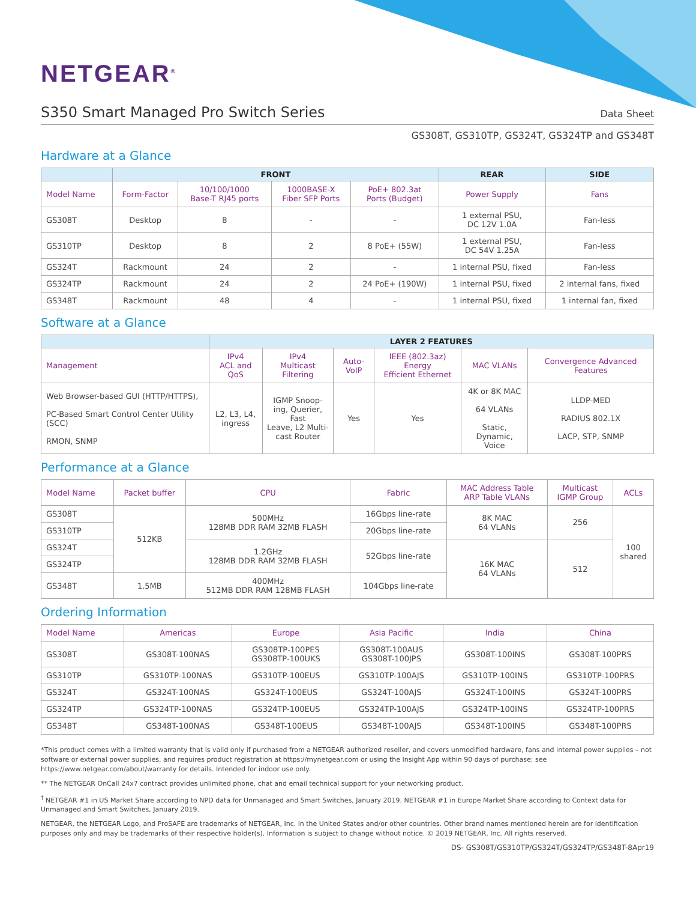NETGEAR<sup>®</sup>
S350 Smart Managed Pro Switch Series
Data Sheet
GS308T, GS310TP, GS324T, GS324TP and GS348T
Hardware at a Glance
| | FRONT | | | | REAR | SIDE |
| --- | --- | --- | --- | --- | --- | --- |
| Model Name | Form-Factor | 10/100/1000 Base-T RJ45 ports | 1000BASE-X Fiber SFP Ports | PoE+ 802.3at Ports (Budget) | Power Supply | Fans |
| GS308T | Desktop | 8 | - | - | 1 external PSU, DC 12V 1.0A | Fan-less |
| GS310TP | Desktop | 8 | 2 | 8 PoE+ (55W) | 1 external PSU, DC 54V 1.25A | Fan-less |
| GS324T | Rackmount | 24 | 2 | - | 1 internal PSU, fixed | Fan-less |
| GS324TP | Rackmount | 24 | 2 | 24 PoE+ (190W) | 1 internal PSU, fixed | 2 internal fans, fixed |
| GS348T | Rackmount | 48 | 4 | - | 1 internal PSU, fixed | 1 internal fan, fixed |
Software at a Glance
| | LAYER 2 FEATURES | | | | | |
| --- | --- | --- | --- | --- | --- | --- |
| Management | IPv4 ACL and QoS | IPv4 Multicast Filtering | Auto-VoIP | IEEE (802.3az) Energy Efficient Ethernet | MAC VLANs | Convergence Advanced Features |
| Web Browser-based GUI (HTTP/HTTPS), PC-Based Smart Control Center Utility (SCC) RMON, SNMP | L2, L3, L4, ingress | IGMP Snoop- ing, Querier, Fast Leave, L2 Multi- cast Router | Yes | Yes | 4K or 8K MAC 64 VLANs Static, Dynamic, Voice | LLDP-MED RADIUS 802.1X LACP, STP, SNMP |
Performance at a Glance
| Model Name | Packet buffer | CPU | Fabric | MAC Address Table ARP Table VLANs | Multicast IGMP Group | ACLs |
| --- | --- | --- | --- | --- | --- | --- |
| GS308T | 512KB | 500MHz 128MB DDR RAM 32MB FLASH | 16Gbps line-rate | 8K MAC 64 VLANs | 256 | 100 shared |
| GS310TP | | | 20Gbps line-rate | | | |
| GS324T | | 1.2GHz 128MB DDR RAM 32MB FLASH | 52Gbps line-rate | 16K MAC 64 VLANs | 512 | |
| GS324TP | | | | | | |
| GS348T | 1.5MB | 400MHz 512MB DDR RAM 128MB FLASH | 104Gbps line-rate | | | |
Ordering Information
| Model Name | Americas | Europe | Asia Pacific | India | China |
| --- | --- | --- | --- | --- | --- |
| GS308T | GS308T-100NAS | GS308TP-100PES GS308TP-100UKS | GS308T-100AUS GS308T-100JPS | GS308T-100INS | GS308T-100PRS |
| GS310TP | GS310TP-100NAS | GS310TP-100EUS | GS310TP-100AJS | GS310TP-100INS | GS310TP-100PRS |
| GS324T | GS324T-100NAS | GS324T-100EUS | GS324T-100AJS | GS324T-100INS | GS324T-100PRS |
| GS324TP | GS324TP-100NAS | GS324TP-100EUS | GS324TP-100AJS | GS324TP-100INS | GS324TP-100PRS |
| GS348T | GS348T-100NAS | GS348T-100EUS | GS348T-100AJS | GS348T-100INS | GS348T-100PRS |
*This product comes with a limited warranty that is valid only if purchased from a NETGEAR authorized reseller, and covers unmodified hardware, fans and internal power supplies – not software or external power supplies, and requires product registration at https://mynetgear.com or using the Insight App within 90 days of purchase; see https://www.netgear.com/about/warranty for details. Intended for indoor use only.
** The NETGEAR OnCall 24x7 contract provides unlimited phone, chat and email technical support for your networking product.
<sup>†</sup> NETGEAR #1 in US Market Share according to NPD data for Unmanaged and Smart Switches, January 2019. NETGEAR #1 in Europe Market Share according to Context data for Unmanaged and Smart Switches, January 2019.
NETGEAR, the NETGEAR Logo, and ProSAFE are trademarks of NETGEAR, Inc. in the United States and/or other countries. Other brand names mentioned herein are for identification purposes only and may be trademarks of their respective holder(s). Information is subject to change without notice. © 2019 NETGEAR, Inc. All rights reserved.
DS- GS308T/GS310TP/GS324T/GS324TP/GS348T-8Apr19